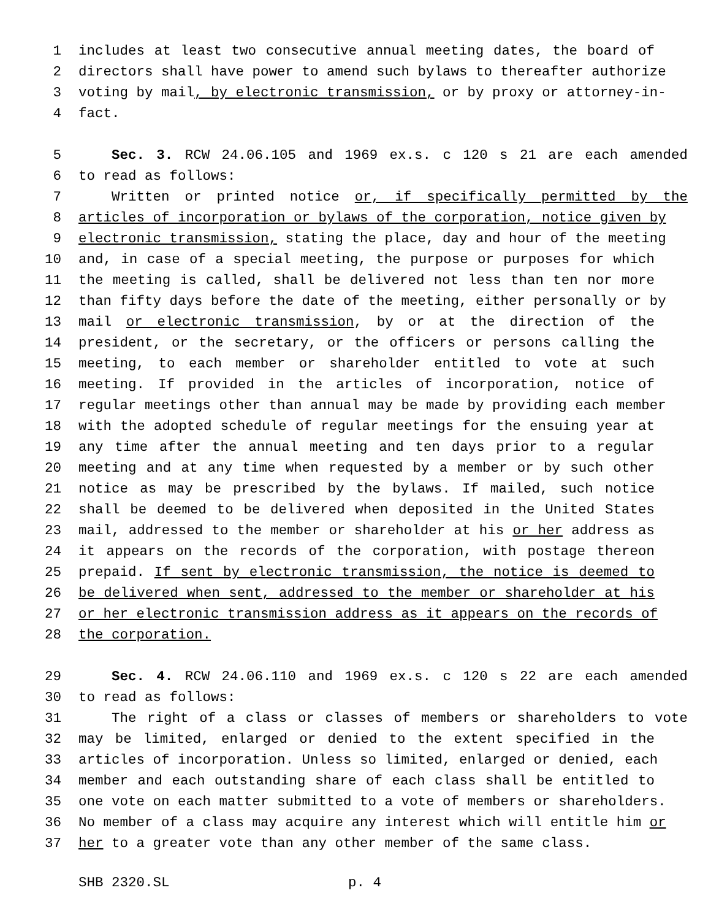1 includes at least two consecutive annual meeting dates, the board of
2 directors shall have power to amend such bylaws to thereafter authorize
3 voting by mail, by electronic transmission, or by proxy or attorney-in-
4 fact.
5 Sec. 3. RCW 24.06.105 and 1969 ex.s. c 120 s 21 are each amended
6 to read as follows:
7 Written or printed notice or, if specifically permitted by the
8 articles of incorporation or bylaws of the corporation, notice given by
9 electronic transmission, stating the place, day and hour of the meeting
10 and, in case of a special meeting, the purpose or purposes for which
11 the meeting is called, shall be delivered not less than ten nor more
12 than fifty days before the date of the meeting, either personally or by
13 mail or electronic transmission, by or at the direction of the
14 president, or the secretary, or the officers or persons calling the
15 meeting, to each member or shareholder entitled to vote at such
16 meeting. If provided in the articles of incorporation, notice of
17 regular meetings other than annual may be made by providing each member
18 with the adopted schedule of regular meetings for the ensuing year at
19 any time after the annual meeting and ten days prior to a regular
20 meeting and at any time when requested by a member or by such other
21 notice as may be prescribed by the bylaws. If mailed, such notice
22 shall be deemed to be delivered when deposited in the United States
23 mail, addressed to the member or shareholder at his or her address as
24 it appears on the records of the corporation, with postage thereon
25 prepaid. If sent by electronic transmission, the notice is deemed to
26 be delivered when sent, addressed to the member or shareholder at his
27 or her electronic transmission address as it appears on the records of
28 the corporation.
29 Sec. 4. RCW 24.06.110 and 1969 ex.s. c 120 s 22 are each amended
30 to read as follows:
31 The right of a class or classes of members or shareholders to vote
32 may be limited, enlarged or denied to the extent specified in the
33 articles of incorporation. Unless so limited, enlarged or denied, each
34 member and each outstanding share of each class shall be entitled to
35 one vote on each matter submitted to a vote of members or shareholders.
36 No member of a class may acquire any interest which will entitle him or
37 her to a greater vote than any other member of the same class.
SHB 2320.SL p. 4